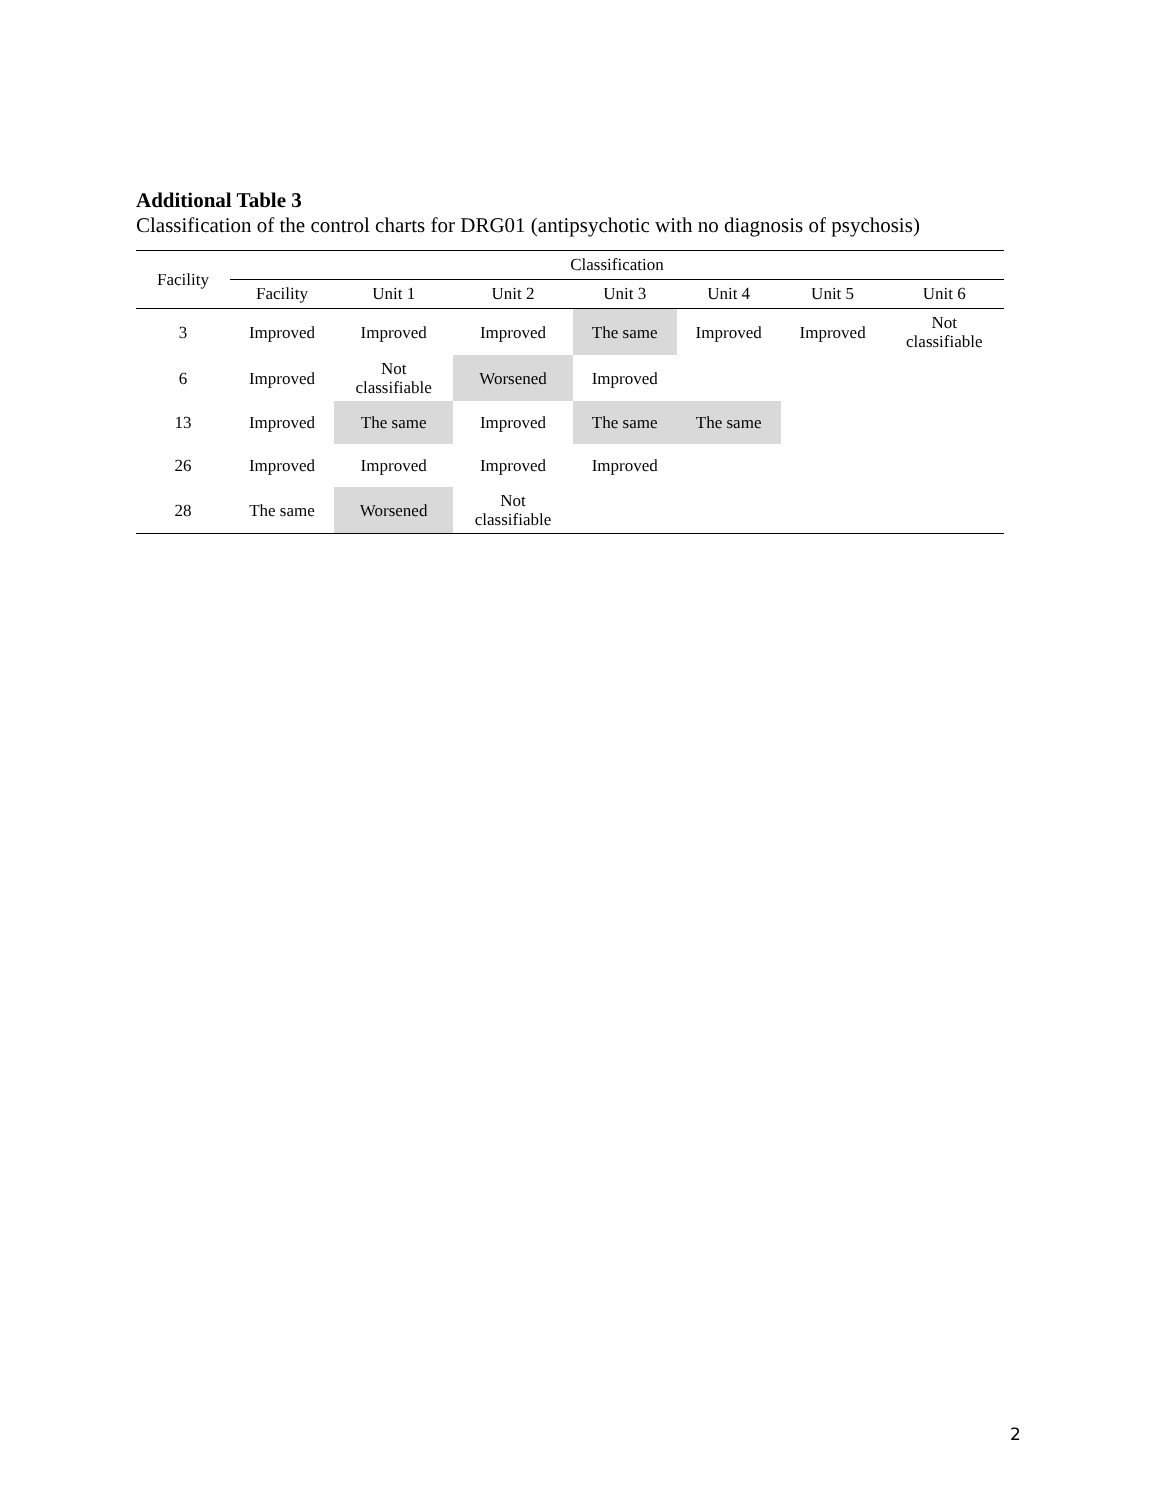Additional Table 3
Classification of the control charts for DRG01 (antipsychotic with no diagnosis of psychosis)
| Facility | Classification | | | | | | |
| --- | --- | --- | --- | --- | --- | --- | --- |
| | Facility | Unit 1 | Unit 2 | Unit 3 | Unit 4 | Unit 5 | Unit 6 |
| 3 | Improved | Improved | Improved | The same | Improved | Improved | Not classifiable |
| 6 | Improved | Not classifiable | Worsened | Improved | | | |
| 13 | Improved | The same | Improved | The same | The same | | |
| 26 | Improved | Improved | Improved | Improved | | | |
| 28 | The same | Worsened | Not classifiable | | | | |
2